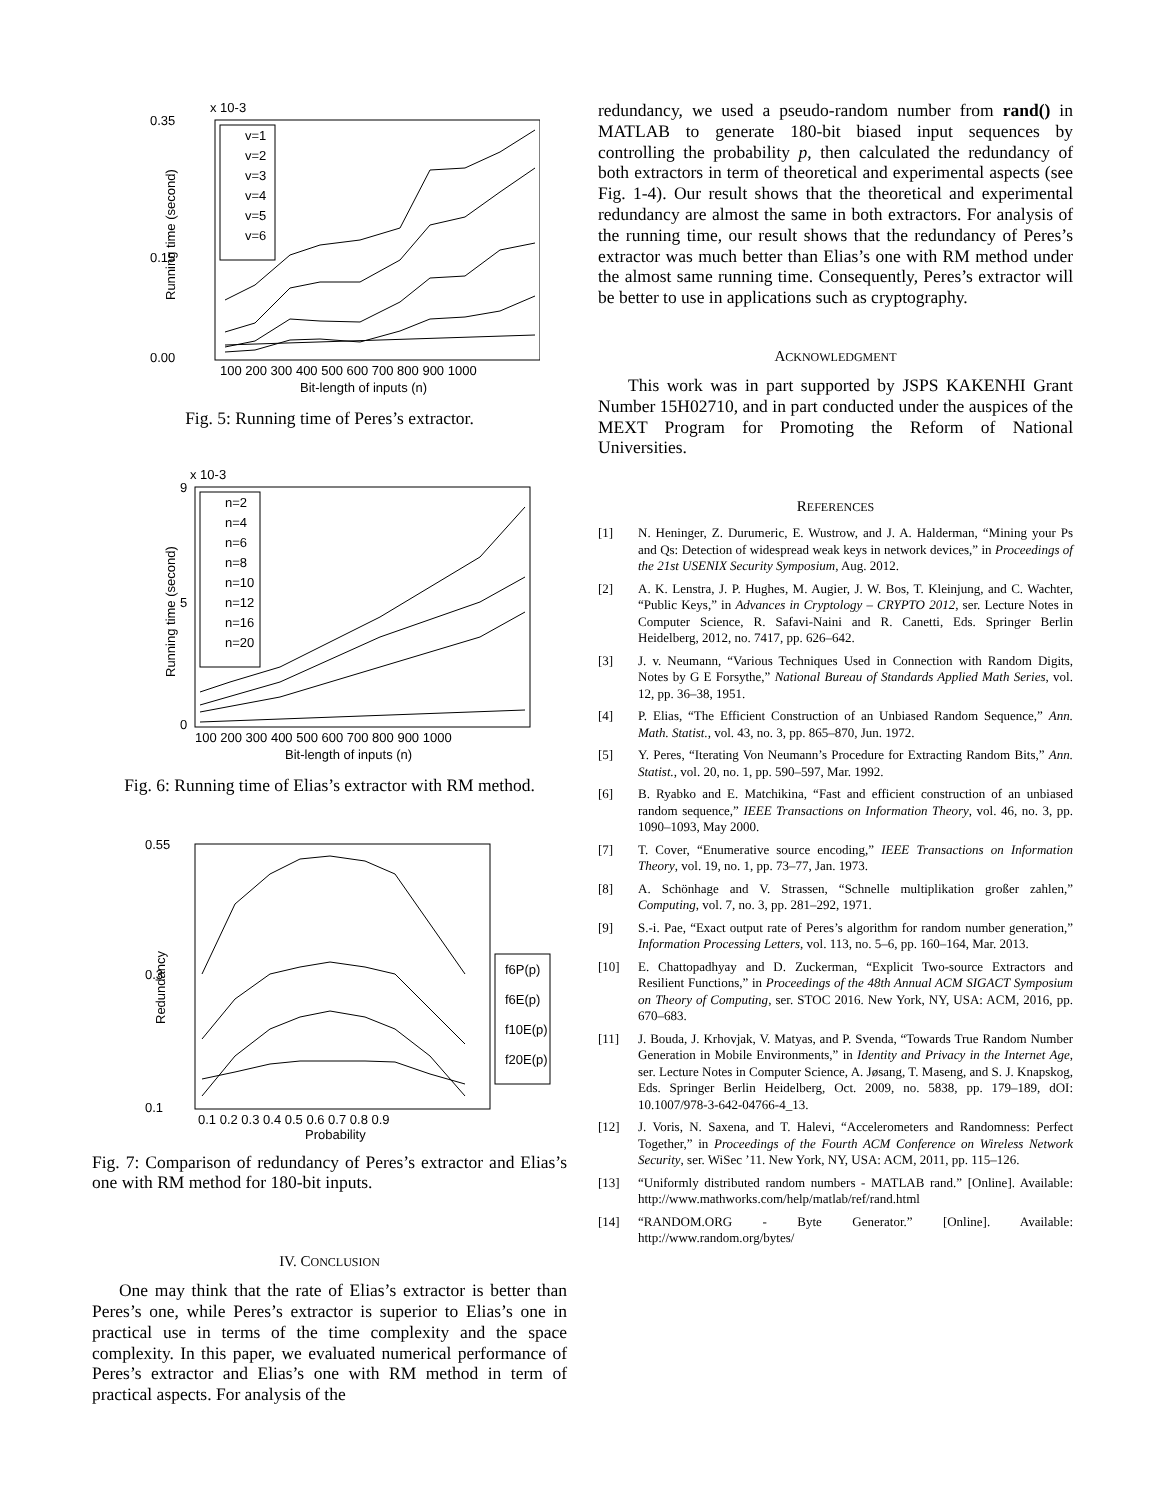x 10-3
0.35
0.15
0.00
100 200 300 400 500 600 700 800 900 1000
Bit-length of inputs (n)
Running time (second)
v=1
v=2
v=3
v=4
v=5
v=6
Fig. 5: Running time of Peres’s extractor.
x 10-3
9
5
0
100 200 300 400 500 600 700 800 900 1000
Bit-length of inputs (n)
Running time (second)
n=2
n=4
n=6
n=8
n=10
n=12
n=16
n=20
Fig. 6: Running time of Elias’s extractor with RM method.
0.55
0.3
0.1
0.1 0.2 0.3 0.4 0.5 0.6 0.7 0.8 0.9
Probability
Redundancy
f6P(p)
f6E(p)
f10E(p)
f20E(p)
Fig. 7: Comparison of redundancy of Peres’s extractor and Elias’s one with RM method for 180-bit inputs.
IV. CONCLUSION
One may think that the rate of Elias’s extractor is better than Peres’s one, while Peres’s extractor is superior to Elias’s one in practical use in terms of the time complexity and the space complexity. In this paper, we evaluated numerical performance of Peres’s extractor and Elias’s one with RM method in term of practical aspects. For analysis of the
redundancy, we used a pseudo-random number from rand() in MATLAB to generate 180-bit biased input sequences by controlling the probability p, then calculated the redundancy of both extractors in term of theoretical and experimental aspects (see Fig. 1-4). Our result shows that the theoretical and experimental redundancy are almost the same in both extractors. For analysis of the running time, our result shows that the redundancy of Peres’s extractor was much better than Elias’s one with RM method under the almost same running time. Consequently, Peres’s extractor will be better to use in applications such as cryptography.
ACKNOWLEDGMENT
This work was in part supported by JSPS KAKENHI Grant Number 15H02710, and in part conducted under the auspices of the MEXT Program for Promoting the Reform of National Universities.
REFERENCES
[1] N. Heninger, Z. Durumeric, E. Wustrow, and J. A. Halderman, “Mining your Ps and Qs: Detection of widespread weak keys in network devices,” in Proceedings of the 21st USENIX Security Symposium, Aug. 2012.
[2] A. K. Lenstra, J. P. Hughes, M. Augier, J. W. Bos, T. Kleinjung, and C. Wachter, “Public Keys,” in Advances in Cryptology – CRYPTO 2012, ser. Lecture Notes in Computer Science, R. Safavi-Naini and R. Canetti, Eds. Springer Berlin Heidelberg, 2012, no. 7417, pp. 626–642.
[3] J. v. Neumann, “Various Techniques Used in Connection with Random Digits, Notes by G E Forsythe,” National Bureau of Standards Applied Math Series, vol. 12, pp. 36–38, 1951.
[4] P. Elias, “The Efficient Construction of an Unbiased Random Sequence,” Ann. Math. Statist., vol. 43, no. 3, pp. 865–870, Jun. 1972.
[5] Y. Peres, “Iterating Von Neumann’s Procedure for Extracting Random Bits,” Ann. Statist., vol. 20, no. 1, pp. 590–597, Mar. 1992.
[6] B. Ryabko and E. Matchikina, “Fast and efficient construction of an unbiased random sequence,” IEEE Transactions on Information Theory, vol. 46, no. 3, pp. 1090–1093, May 2000.
[7] T. Cover, “Enumerative source encoding,” IEEE Transactions on Information Theory, vol. 19, no. 1, pp. 73–77, Jan. 1973.
[8] A. Schönhage and V. Strassen, “Schnelle multiplikation großer zahlen,” Computing, vol. 7, no. 3, pp. 281–292, 1971.
[9] S.-i. Pae, “Exact output rate of Peres’s algorithm for random number generation,” Information Processing Letters, vol. 113, no. 5–6, pp. 160–164, Mar. 2013.
[10] E. Chattopadhyay and D. Zuckerman, “Explicit Two-source Extractors and Resilient Functions,” in Proceedings of the 48th Annual ACM SIGACT Symposium on Theory of Computing, ser. STOC 2016. New York, NY, USA: ACM, 2016, pp. 670–683.
[11] J. Bouda, J. Krhovjak, V. Matyas, and P. Svenda, “Towards True Random Number Generation in Mobile Environments,” in Identity and Privacy in the Internet Age, ser. Lecture Notes in Computer Science, A. Jøsang, T. Maseng, and S. J. Knapskog, Eds. Springer Berlin Heidelberg, Oct. 2009, no. 5838, pp. 179–189, dOI: 10.1007/978-3-642-04766-4_13.
[12] J. Voris, N. Saxena, and T. Halevi, “Accelerometers and Randomness: Perfect Together,” in Proceedings of the Fourth ACM Conference on Wireless Network Security, ser. WiSec ’11. New York, NY, USA: ACM, 2011, pp. 115–126.
[13] “Uniformly distributed random numbers - MATLAB rand.” [Online]. Available: http://www.mathworks.com/help/matlab/ref/rand.html
[14] “RANDOM.ORG - Byte Generator.” [Online]. Available: http://www.random.org/bytes/